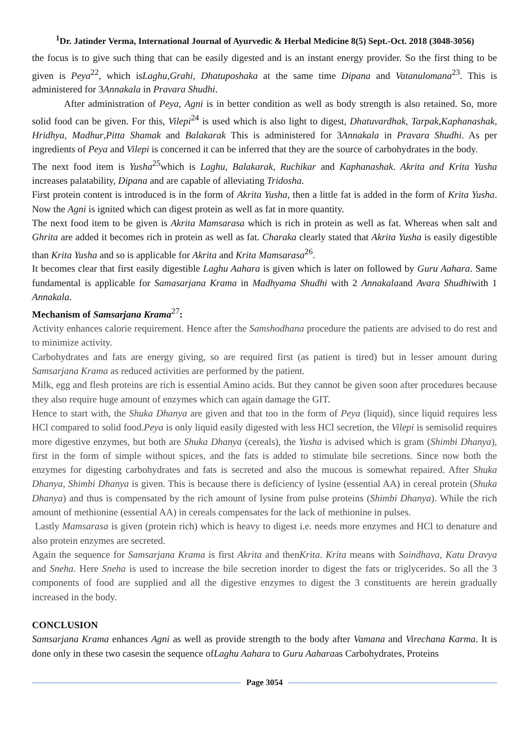<sup>1</sup> Dr. Jatinder Verma, International Journal of Ayurvedic & Herbal Medicine 8(5) Sept.-Oct. 2018 (3048-3056)
the focus is to give such thing that can be easily digested and is an instant energy provider. So the first thing to be given is Peya<sup>22</sup>, which isLaghu,Grahi, Dhatuposhaka at the same time Dipana and Vatanulomana<sup>23</sup>. This is administered for 3Annakala in Pravara Shudhi.
After administration of Peya, Agni is in better condition as well as body strength is also retained. So, more solid food can be given. For this, Vilepi<sup>24</sup> is used which is also light to digest, Dhatuvardhak, Tarpak,Kaphanashak, Hridhya, Madhur,Pitta Shamak and Balakarak This is administered for 3Annakala in Pravara Shudhi. As per ingredients of Peya and Vilepi is concerned it can be inferred that they are the source of carbohydrates in the body.
The next food item is Yusha<sup>25</sup>which is Laghu, Balakarak, Ruchikar and Kaphanashak. Akrita and Krita Yusha increases palatability, Dipana and are capable of alleviating Tridosha.
First protein content is introduced is in the form of Akrita Yusha, then a little fat is added in the form of Krita Yusha. Now the Agni is ignited which can digest protein as well as fat in more quantity.
The next food item to be given is Akrita Mamsarasa which is rich in protein as well as fat. Whereas when salt and Ghrita are added it becomes rich in protein as well as fat. Charaka clearly stated that Akrita Yusha is easily digestible than Krita Yusha and so is applicable for Akrita and Krita Mamsarasa<sup>26</sup>.
It becomes clear that first easily digestible Laghu Aahara is given which is later on followed by Guru Aahara. Same fundamental is applicable for Samasarjana Krama in Madhyama Shudhi with 2 Annakalaand Avara Shudhiwith 1 Annakala.
Mechanism of Samsarjana Krama<sup>27</sup>:
Activity enhances calorie requirement. Hence after the Samshodhana procedure the patients are advised to do rest and to minimize activity.
Carbohydrates and fats are energy giving, so are required first (as patient is tired) but in lesser amount during Samsarjana Krama as reduced activities are performed by the patient.
Milk, egg and flesh proteins are rich is essential Amino acids. But they cannot be given soon after procedures because they also require huge amount of enzymes which can again damage the GIT.
Hence to start with, the Shuka Dhanya are given and that too in the form of Peya (liquid), since liquid requires less HCl compared to solid food.Peya is only liquid easily digested with less HCl secretion, the Vilepi is semisolid requires more digestive enzymes, but both are Shuka Dhanya (cereals), the Yusha is advised which is gram (Shimbi Dhanya), first in the form of simple without spices, and the fats is added to stimulate bile secretions. Since now both the enzymes for digesting carbohydrates and fats is secreted and also the mucous is somewhat repaired. After Shuka Dhanya, Shimbi Dhanya is given. This is because there is deficiency of lysine (essential AA) in cereal protein (Shuka Dhanya) and thus is compensated by the rich amount of lysine from pulse proteins (Shimbi Dhanya). While the rich amount of methionine (essential AA) in cereals compensates for the lack of methionine in pulses.
Lastly Mamsarasa is given (protein rich) which is heavy to digest i.e. needs more enzymes and HCl to denature and also protein enzymes are secreted.
Again the sequence for Samsarjana Krama is first Akrita and thenKrita. Krita means with Saindhava, Katu Dravya and Sneha. Here Sneha is used to increase the bile secretion inorder to digest the fats or triglycerides. So all the 3 components of food are supplied and all the digestive enzymes to digest the 3 constituents are herein gradually increased in the body.
CONCLUSION
Samsarjana Krama enhances Agni as well as provide strength to the body after Vamana and Virechana Karma. It is done only in these two casesin the sequence ofLaghu Aahara to Guru Aaharaas Carbohydrates, Proteins
Page 3054